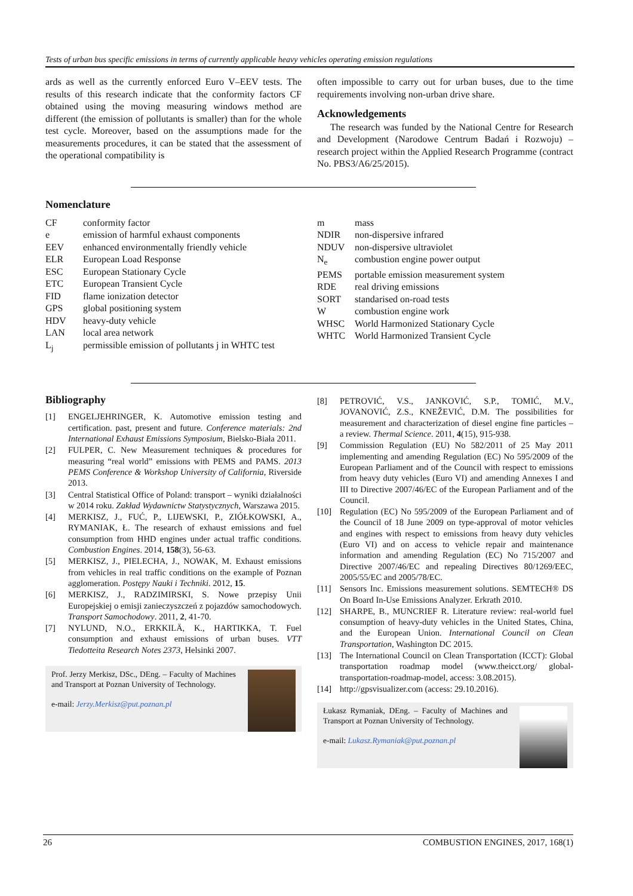Tests of urban bus specific emissions in terms of currently applicable heavy vehicles operating emission regulations
ards as well as the currently enforced Euro V–EEV tests. The results of this research indicate that the conformity factors CF obtained using the moving measuring windows method are different (the emission of pollutants is smaller) than for the whole test cycle. Moreover, based on the assumptions made for the measurements procedures, it can be stated that the assessment of the operational compatibility is
often impossible to carry out for urban buses, due to the time requirements involving non-urban drive share.
Acknowledgements
The research was funded by the National Centre for Research and Development (Narodowe Centrum Badań i Rozwoju) – research project within the Applied Research Programme (contract No. PBS3/A6/25/2015).
Nomenclature
| CF | conformity factor |
| e | emission of harmful exhaust components |
| EEV | enhanced environmentally friendly vehicle |
| ELR | European Load Response |
| ESC | European Stationary Cycle |
| ETC | European Transient Cycle |
| FID | flame ionization detector |
| GPS | global positioning system |
| HDV | heavy-duty vehicle |
| LAN | local area network |
| L<sub>j</sub> | permissible emission of pollutants j in WHTC test |
| m | mass |
| NDIR | non-dispersive infrared |
| NDUV | non-dispersive ultraviolet |
| N<sub>e</sub> | combustion engine power output |
| PEMS | portable emission measurement system |
| RDE | real driving emissions |
| SORT | standarised on-road tests |
| W | combustion engine work |
| WHSC | World Harmonized Stationary Cycle |
| WHTC | World Harmonized Transient Cycle |
Bibliography
[1] ENGELJEHRINGER, K. Automotive emission testing and certification. past, present and future. Conference materials: 2nd International Exhaust Emissions Symposium, Bielsko-Biała 2011.
[2] FULPER, C. New Measurement techniques & procedures for measuring “real world” emissions with PEMS and PAMS. 2013 PEMS Conference & Workshop University of California, Riverside 2013.
[3] Central Statistical Office of Poland: transport – wyniki działalności w 2014 roku. Zakład Wydawnictw Statystycznych, Warszawa 2015.
[4] MERKISZ, J., FUĆ, P., LIJEWSKI, P., ZIÓŁKOWSKI, A., RYMANIAK, Ł. The research of exhaust emissions and fuel consumption from HHD engines under actual traffic conditions. Combustion Engines. 2014, 158(3), 56-63.
[5] MERKISZ, J., PIELECHA, J., NOWAK, M. Exhaust emissions from vehicles in real traffic conditions on the example of Poznan agglomeration. Postępy Nauki i Techniki. 2012, 15.
[6] MERKISZ, J., RADZIMIRSKI, S. Nowe przepisy Unii Europejskiej o emisji zanieczyszczeń z pojazdów samochodowych. Transport Samochodowy. 2011, 2, 41-70.
[7] NYLUND, N.O., ERKKILÄ, K., HARTIKKA, T. Fuel consumption and exhaust emissions of urban buses. VTT Tiedotteita Research Notes 2373, Helsinki 2007.
Prof. Jerzy Merkisz, DSc., DEng. – Faculty of Machines and Transport at Poznan University of Technology.
e-mail: Jerzy.Merkisz@put.poznan.pl
[8] PETROVIĆ, V.S., JANKOVIĆ, S.P., TOMIĆ, M.V., JOVANOVIĆ, Z.S., KNEŽEVIĆ, D.M. The possibilities for measurement and characterization of diesel engine fine particles – a review. Thermal Science. 2011, 4(15), 915-938.
[9] Commission Regulation (EU) No 582/2011 of 25 May 2011 implementing and amending Regulation (EC) No 595/2009 of the European Parliament and of the Council with respect to emissions from heavy duty vehicles (Euro VI) and amending Annexes I and III to Directive 2007/46/EC of the European Parliament and of the Council.
[10] Regulation (EC) No 595/2009 of the European Parliament and of the Council of 18 June 2009 on type-approval of motor vehicles and engines with respect to emissions from heavy duty vehicles (Euro VI) and on access to vehicle repair and maintenance information and amending Regulation (EC) No 715/2007 and Directive 2007/46/EC and repealing Directives 80/1269/EEC, 2005/55/EC and 2005/78/EC.
[11] Sensors Inc. Emissions measurement solutions. SEMTECH® DS On Board In-Use Emissions Analyzer. Erkrath 2010.
[12] SHARPE, B., MUNCRIEF R. Literature review: real-world fuel consumption of heavy-duty vehicles in the United States, China, and the European Union. International Council on Clean Transportation, Washington DC 2015.
[13] The International Council on Clean Transportation (ICCT): Global transportation roadmap model (www.theicct.org/ global-transportation-roadmap-model, access: 3.08.2015).
[14] http://gpsvisualizer.com (access: 29.10.2016).
Łukasz Rymaniak, DEng. – Faculty of Machines and Transport at Poznan University of Technology.
e-mail: Lukasz.Rymaniak@put.poznan.pl
26 COMBUSTION ENGINES, 2017, 168(1)